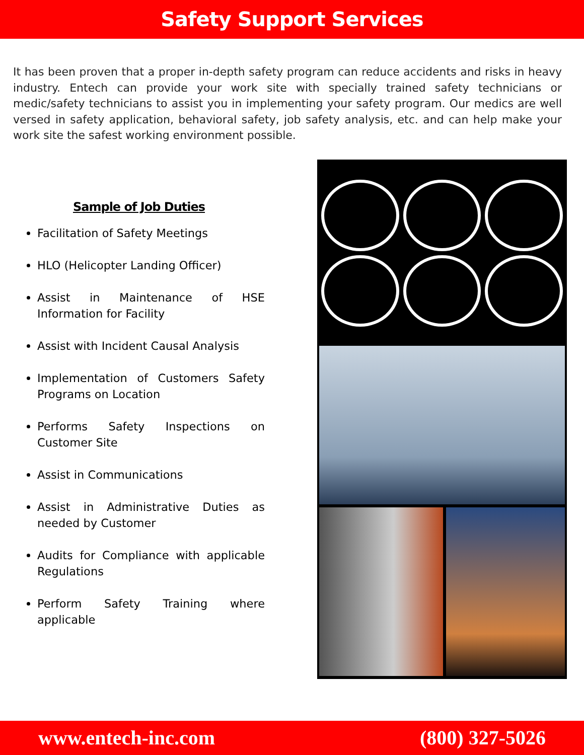Safety Support Services
It has been proven that a proper in-depth safety program can reduce accidents and risks in heavy industry. Entech can provide your work site with specially trained safety technicians or medic/safety technicians to assist you in implementing your safety program. Our medics are well versed in safety application, behavioral safety, job safety analysis, etc. and can help make your work site the safest working environment possible.
Sample of Job Duties
Facilitation of Safety Meetings
HLO (Helicopter Landing Officer)
Assist in Maintenance of HSE Information for Facility
Assist with Incident Causal Analysis
Implementation of Customers Safety Programs on Location
Performs Safety Inspections on Customer Site
Assist in Communications
Assist in Administrative Duties as needed by Customer
Audits for Compliance with applicable Regulations
Perform Safety Training where applicable
www.entech-inc.com (800) 327-5026